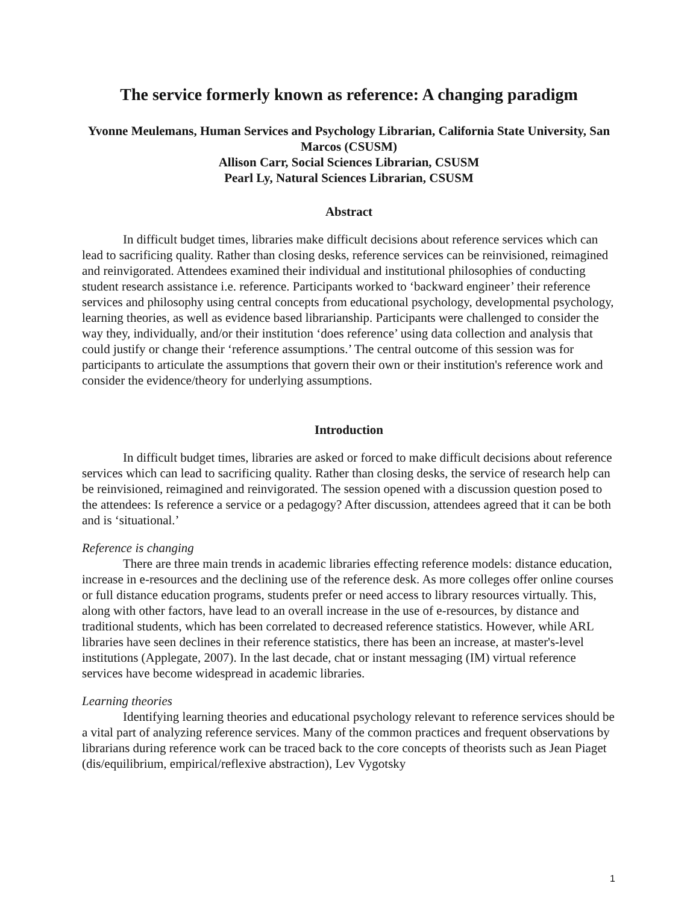The service formerly known as reference: A changing paradigm
Yvonne Meulemans, Human Services and Psychology Librarian, California State University, San Marcos (CSUSM)
Allison Carr, Social Sciences Librarian, CSUSM
Pearl Ly, Natural Sciences Librarian, CSUSM
Abstract
In difficult budget times, libraries make difficult decisions about reference services which can lead to sacrificing quality. Rather than closing desks, reference services can be reinvisioned, reimagined and reinvigorated. Attendees examined their individual and institutional philosophies of conducting student research assistance i.e. reference. Participants worked to ‘backward engineer’ their reference services and philosophy using central concepts from educational psychology, developmental psychology, learning theories, as well as evidence based librarianship. Participants were challenged to consider the way they, individually, and/or their institution ‘does reference’ using data collection and analysis that could justify or change their ‘reference assumptions.’ The central outcome of this session was for participants to articulate the assumptions that govern their own or their institution's reference work and consider the evidence/theory for underlying assumptions.
Introduction
In difficult budget times, libraries are asked or forced to make difficult decisions about reference services which can lead to sacrificing quality. Rather than closing desks, the service of research help can be reinvisioned, reimagined and reinvigorated. The session opened with a discussion question posed to the attendees: Is reference a service or a pedagogy? After discussion, attendees agreed that it can be both and is ‘situational.’
Reference is changing
There are three main trends in academic libraries effecting reference models: distance education, increase in e-resources and the declining use of the reference desk. As more colleges offer online courses or full distance education programs, students prefer or need access to library resources virtually. This, along with other factors, have lead to an overall increase in the use of e-resources, by distance and traditional students, which has been correlated to decreased reference statistics. However, while ARL libraries have seen declines in their reference statistics, there has been an increase, at master's-level institutions (Applegate, 2007). In the last decade, chat or instant messaging (IM) virtual reference services have become widespread in academic libraries.
Learning theories
Identifying learning theories and educational psychology relevant to reference services should be a vital part of analyzing reference services. Many of the common practices and frequent observations by librarians during reference work can be traced back to the core concepts of theorists such as Jean Piaget (dis/equilibrium, empirical/reflexive abstraction), Lev Vygotsky
1